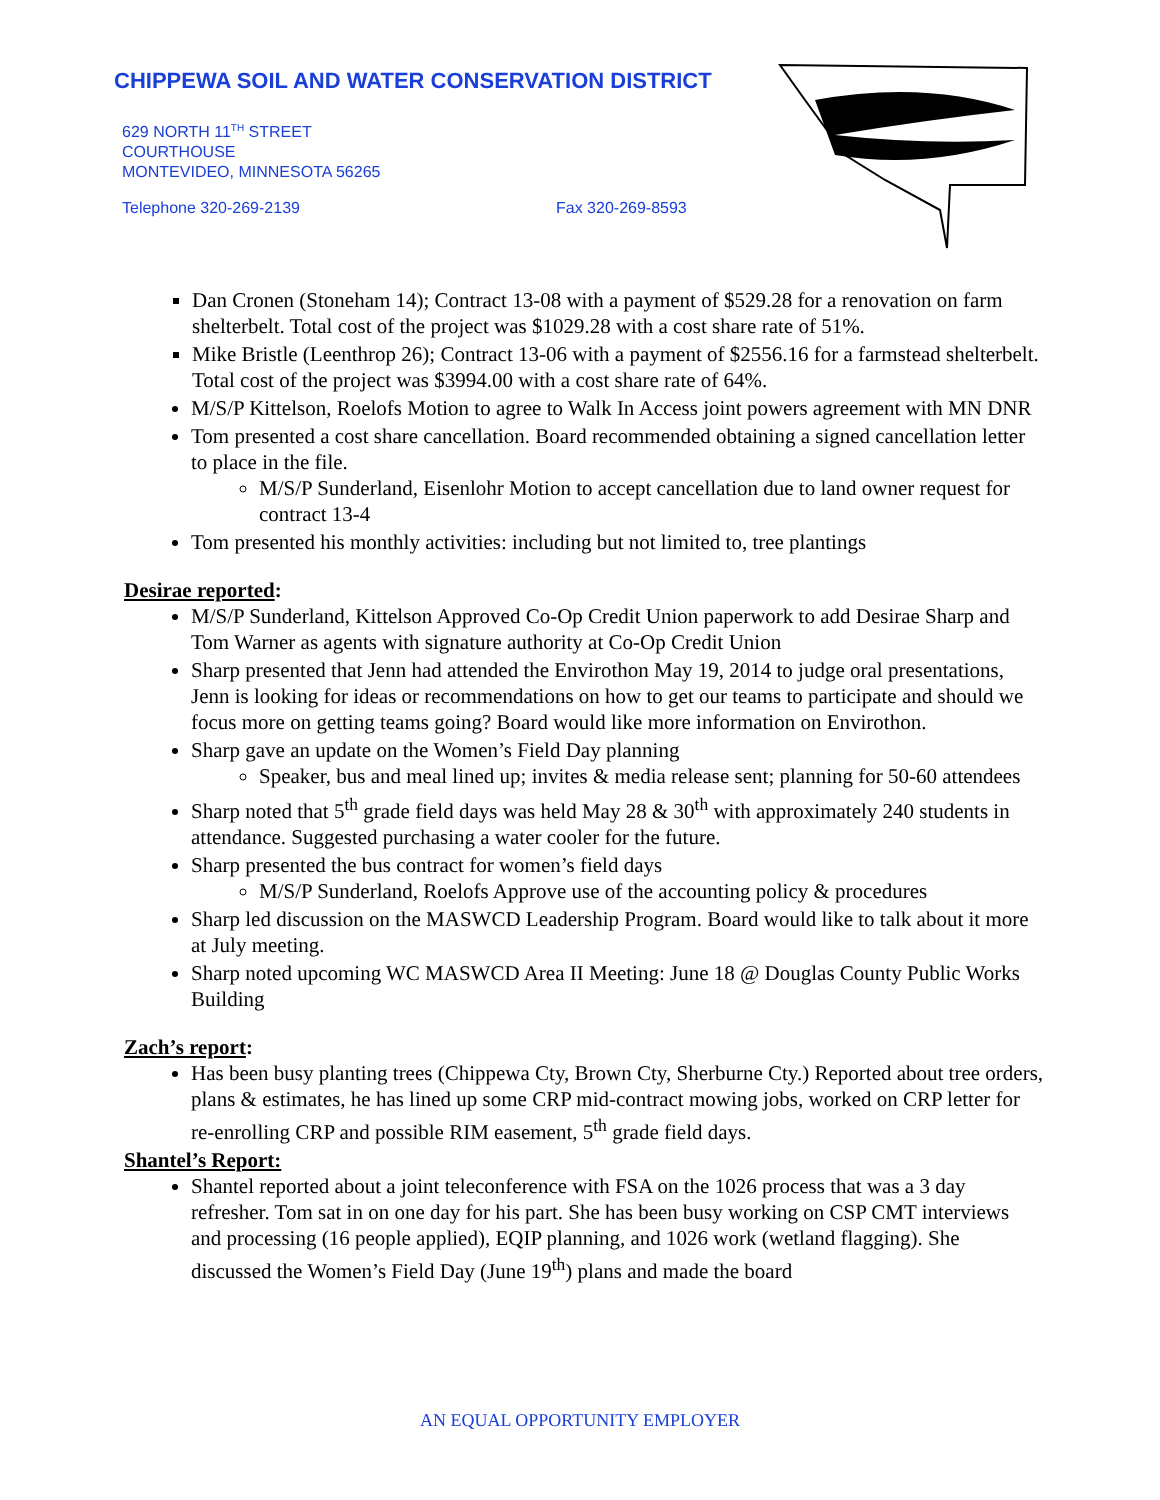CHIPPEWA SOIL AND WATER CONSERVATION DISTRICT
629 NORTH 11<sup>TH</sup> STREET
COURTHOUSE
MONTEVIDEO, MINNESOTA 56265
Telephone 320-269-2139 Fax 320-269-8593
Dan Cronen (Stoneham 14); Contract 13-08 with a payment of $529.28 for a renovation on farm shelterbelt. Total cost of the project was $1029.28 with a cost share rate of 51%.
Mike Bristle (Leenthrop 26); Contract 13-06 with a payment of $2556.16 for a farmstead shelterbelt. Total cost of the project was $3994.00 with a cost share rate of 64%.
M/S/P Kittelson, Roelofs Motion to agree to Walk In Access joint powers agreement with MN DNR
Tom presented a cost share cancellation. Board recommended obtaining a signed cancellation letter to place in the file.
M/S/P Sunderland, Eisenlohr Motion to accept cancellation due to land owner request for contract 13-4
Tom presented his monthly activities: including but not limited to, tree plantings
Desirae reported:
M/S/P Sunderland, Kittelson Approved Co-Op Credit Union paperwork to add Desirae Sharp and Tom Warner as agents with signature authority at Co-Op Credit Union
Sharp presented that Jenn had attended the Envirothon May 19, 2014 to judge oral presentations, Jenn is looking for ideas or recommendations on how to get our teams to participate and should we focus more on getting teams going? Board would like more information on Envirothon.
Sharp gave an update on the Women’s Field Day planning
Speaker, bus and meal lined up; invites & media release sent; planning for 50-60 attendees
Sharp noted that 5<sup>th</sup> grade field days was held May 28 & 30<sup>th</sup> with approximately 240 students in attendance. Suggested purchasing a water cooler for the future.
Sharp presented the bus contract for women’s field days
M/S/P Sunderland, Roelofs Approve use of the accounting policy & procedures
Sharp led discussion on the MASWCD Leadership Program. Board would like to talk about it more at July meeting.
Sharp noted upcoming WC MASWCD Area II Meeting: June 18 @ Douglas County Public Works Building
Zach’s report:
Has been busy planting trees (Chippewa Cty, Brown Cty, Sherburne Cty.) Reported about tree orders, plans & estimates, he has lined up some CRP mid-contract mowing jobs, worked on CRP letter for re-enrolling CRP and possible RIM easement, 5<sup>th</sup> grade field days.
Shantel’s Report:
Shantel reported about a joint teleconference with FSA on the 1026 process that was a 3 day refresher. Tom sat in on one day for his part. She has been busy working on CSP CMT interviews and processing (16 people applied), EQIP planning, and 1026 work (wetland flagging). She discussed the Women’s Field Day (June 19<sup>th</sup>) plans and made the board
AN EQUAL OPPORTUNITY EMPLOYER